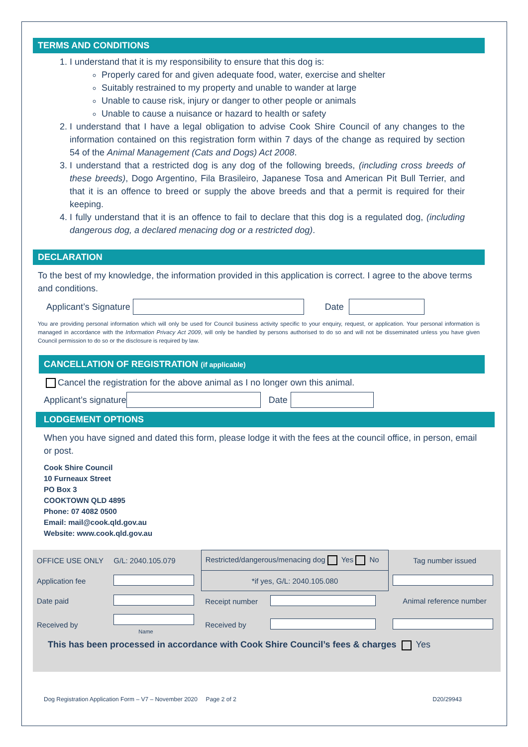TERMS AND CONDITIONS
1. I understand that it is my responsibility to ensure that this dog is:
Properly cared for and given adequate food, water, exercise and shelter
Suitably restrained to my property and unable to wander at large
Unable to cause risk, injury or danger to other people or animals
Unable to cause a nuisance or hazard to health or safety
2. I understand that I have a legal obligation to advise Cook Shire Council of any changes to the information contained on this registration form within 7 days of the change as required by section 54 of the Animal Management (Cats and Dogs) Act 2008.
3. I understand that a restricted dog is any dog of the following breeds, (including cross breeds of these breeds), Dogo Argentino, Fila Brasileiro, Japanese Tosa and American Pit Bull Terrier, and that it is an offence to breed or supply the above breeds and that a permit is required for their keeping.
4. I fully understand that it is an offence to fail to declare that this dog is a regulated dog, (including dangerous dog, a declared menacing dog or a restricted dog).
DECLARATION
To the best of my knowledge, the information provided in this application is correct. I agree to the above terms and conditions.
Applicant’s Signature Date
You are providing personal information which will only be used for Council business activity specific to your enquiry, request, or application. Your personal information is managed in accordance with the Information Privacy Act 2009, will only be handled by persons authorised to do so and will not be disseminated unless you have given Council permission to do so or the disclosure is required by law.
CANCELLATION OF REGISTRATION (if applicable)
Cancel the registration for the above animal as I no longer own this animal.
Applicant’s signature Date
LODGEMENT OPTIONS
When you have signed and dated this form, please lodge it with the fees at the council office, in person, email or post.
Cook Shire Council
10 Furneaux Street
PO Box 3
COOKTOWN QLD 4895
Phone: 07 4082 0500
Email: mail@cook.qld.gov.au
Website: www.cook.qld.gov.au
| OFFICE USE ONLY | G/L: 2040.105.079 | Restricted/dangerous/menacing dog Yes No | | Tag number issued |
| Application fee | | *if yes, G/L: 2040.105.080 | | |
| Date paid | | Receipt number | | Animal reference number |
| Received by | Name | Received by | | |
| This has been processed in accordance with Cook Shire Council’s fees & charges Yes | | | | |
Dog Registration Application Form – V7 – November 2020 Page 2 of 2 D20/29943